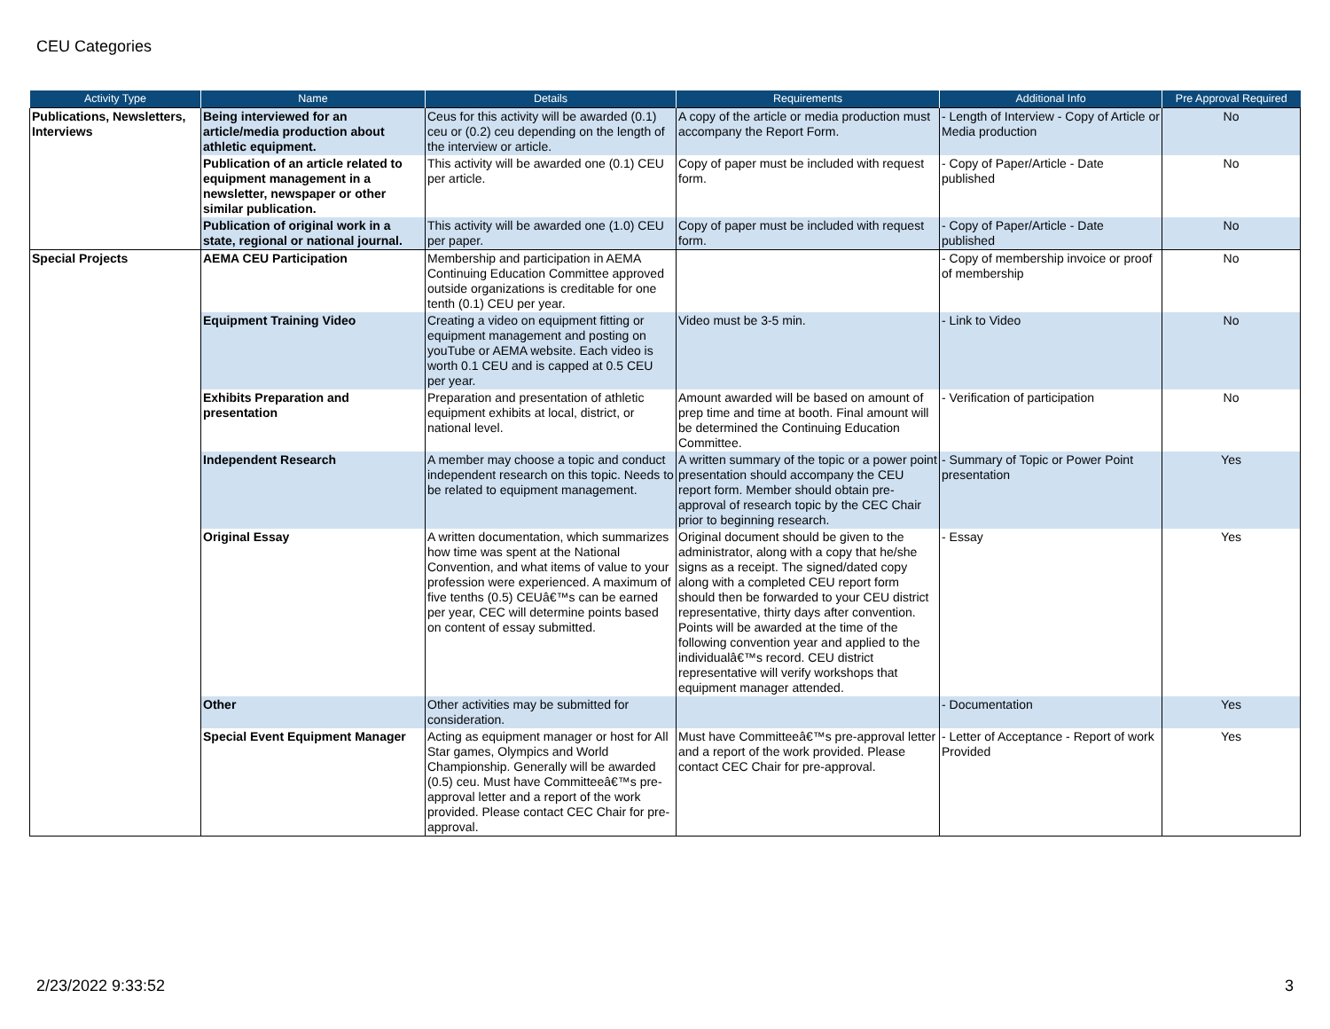CEU Categories
| Activity Type | Name | Details | Requirements | Additional Info | Pre Approval Required |
| --- | --- | --- | --- | --- | --- |
| Publications, Newsletters, Interviews | Being interviewed for an article/media production about athletic equipment. | Ceus for this activity will be awarded (0.1) ceu or (0.2) ceu depending on the length of the interview or article. | A copy of the article or media production must accompany the Report Form. | - Length of Interview - Copy of Article or Media production | No |
| | Publication of an article related to equipment management in a newsletter, newspaper or other similar publication. | This activity will be awarded one (0.1) CEU per article. | Copy of paper must be included with request form. | - Copy of Paper/Article - Date published | No |
| | Publication of original work in a state, regional or national journal. | This activity will be awarded one (1.0) CEU per paper. | Copy of paper must be included with request form. | - Copy of Paper/Article - Date published | No |
| Special Projects | AEMA CEU Participation | Membership and participation in AEMA Continuing Education Committee approved outside organizations is creditable for one tenth (0.1) CEU per year. | | - Copy of membership invoice or proof of membership | No |
| | Equipment Training Video | Creating a video on equipment fitting or equipment management and posting on youTube or AEMA website. Each video is worth 0.1 CEU and is capped at 0.5 CEU per year. | Video must be 3-5 min. | - Link to Video | No |
| | Exhibits Preparation and presentation | Preparation and presentation of athletic equipment exhibits at local, district, or national level. | Amount awarded will be based on amount of prep time and time at booth. Final amount will be determined the Continuing Education Committee. | - Verification of participation | No |
| | Independent Research | A member may choose a topic and conduct independent research on this topic. Needs to be related to equipment management. | A written summary of the topic or a power point presentation should accompany the CEU report form. Member should obtain pre-approval of research topic by the CEC Chair prior to beginning research. | - Summary of Topic or Power Point presentation | Yes |
| | Original Essay | A written documentation, which summarizes how time was spent at the National Convention, and what items of value to your profession were experienced. A maximum of five tenths (0.5) CEUâ€™s can be earned per year, CEC will determine points based on content of essay submitted. | Original document should be given to the administrator, along with a copy that he/she signs as a receipt. The signed/dated copy along with a completed CEU report form should then be forwarded to your CEU district representative, thirty days after convention. Points will be awarded at the time of the following convention year and applied to the individualâ€™s record. CEU district representative will verify workshops that equipment manager attended. | - Essay | Yes |
| | Other | Other activities may be submitted for consideration. | | - Documentation | Yes |
| | Special Event Equipment Manager | Acting as equipment manager or host for All Star games, Olympics and World Championship. Generally will be awarded (0.5) ceu. Must have Committeeâ€™s pre-approval letter and a report of the work provided. Please contact CEC Chair for pre-approval. | Must have Committeeâ€™s pre-approval letter and a report of the work provided. Please contact CEC Chair for pre-approval. | - Letter of Acceptance - Report of work Provided | Yes |
2/23/2022 9:33:52 3